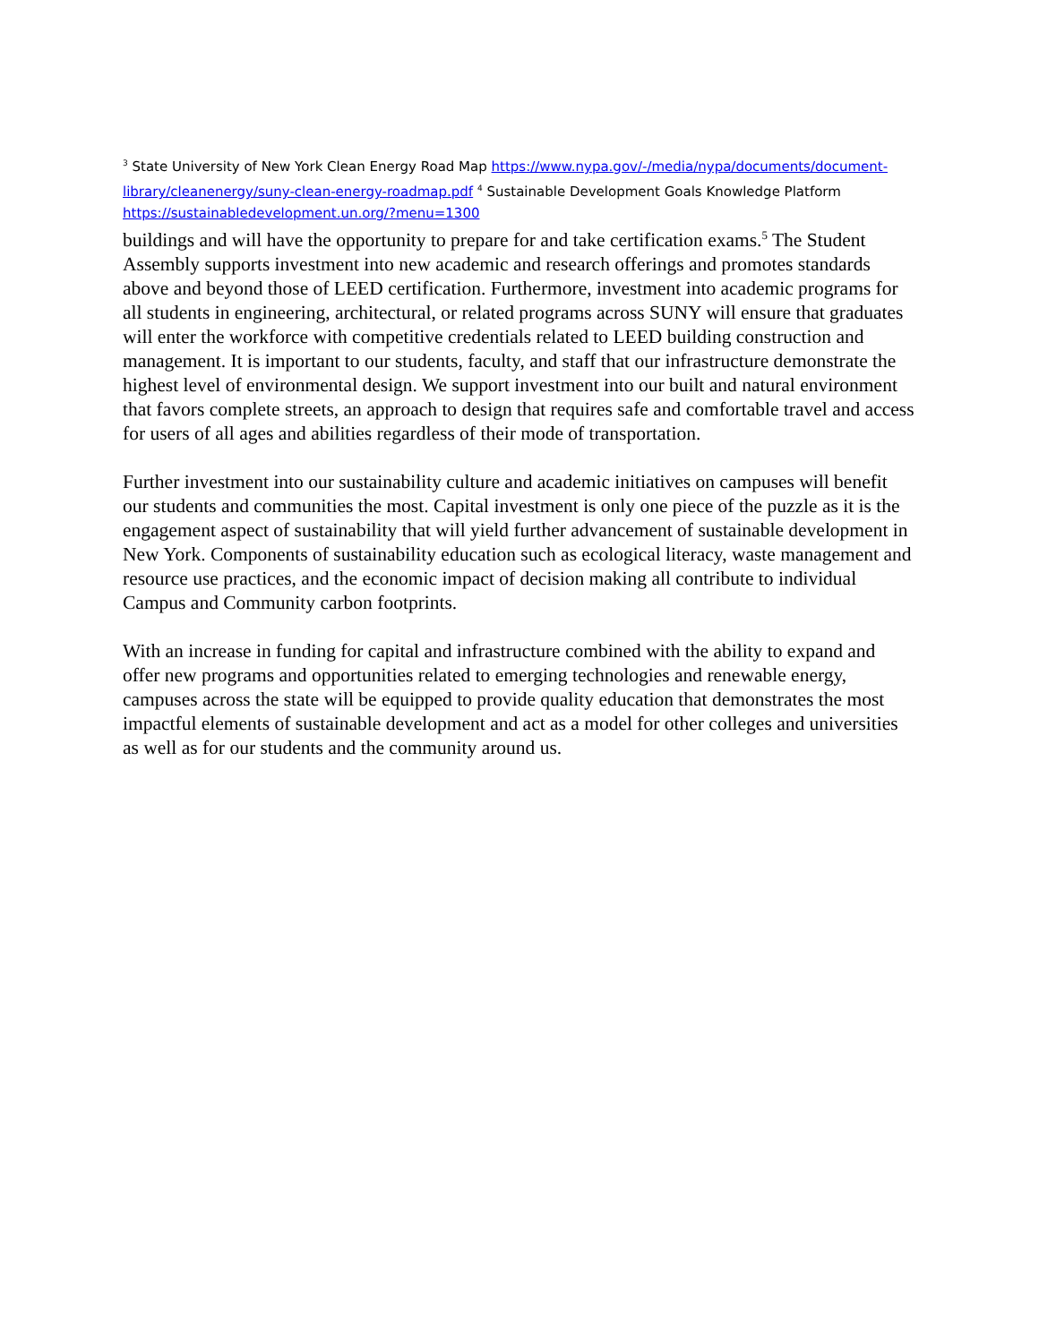<sup>3</sup> State University of New York Clean Energy Road Map https://www.nypa.gov/-/media/nypa/documents/document-library/cleanenergy/suny-clean-energy-roadmap.pdf <sup>4</sup> Sustainable Development Goals Knowledge Platform https://sustainabledevelopment.un.org/?menu=1300
buildings and will have the opportunity to prepare for and take certification exams.<sup>5</sup> The Student Assembly supports investment into new academic and research offerings and promotes standards above and beyond those of LEED certification. Furthermore, investment into academic programs for all students in engineering, architectural, or related programs across SUNY will ensure that graduates will enter the workforce with competitive credentials related to LEED building construction and management. It is important to our students, faculty, and staff that our infrastructure demonstrate the highest level of environmental design. We support investment into our built and natural environment that favors complete streets, an approach to design that requires safe and comfortable travel and access for users of all ages and abilities regardless of their mode of transportation.
Further investment into our sustainability culture and academic initiatives on campuses will benefit our students and communities the most. Capital investment is only one piece of the puzzle as it is the engagement aspect of sustainability that will yield further advancement of sustainable development in New York. Components of sustainability education such as ecological literacy, waste management and resource use practices, and the economic impact of decision making all contribute to individual Campus and Community carbon footprints.
With an increase in funding for capital and infrastructure combined with the ability to expand and offer new programs and opportunities related to emerging technologies and renewable energy, campuses across the state will be equipped to provide quality education that demonstrates the most impactful elements of sustainable development and act as a model for other colleges and universities as well as for our students and the community around us.